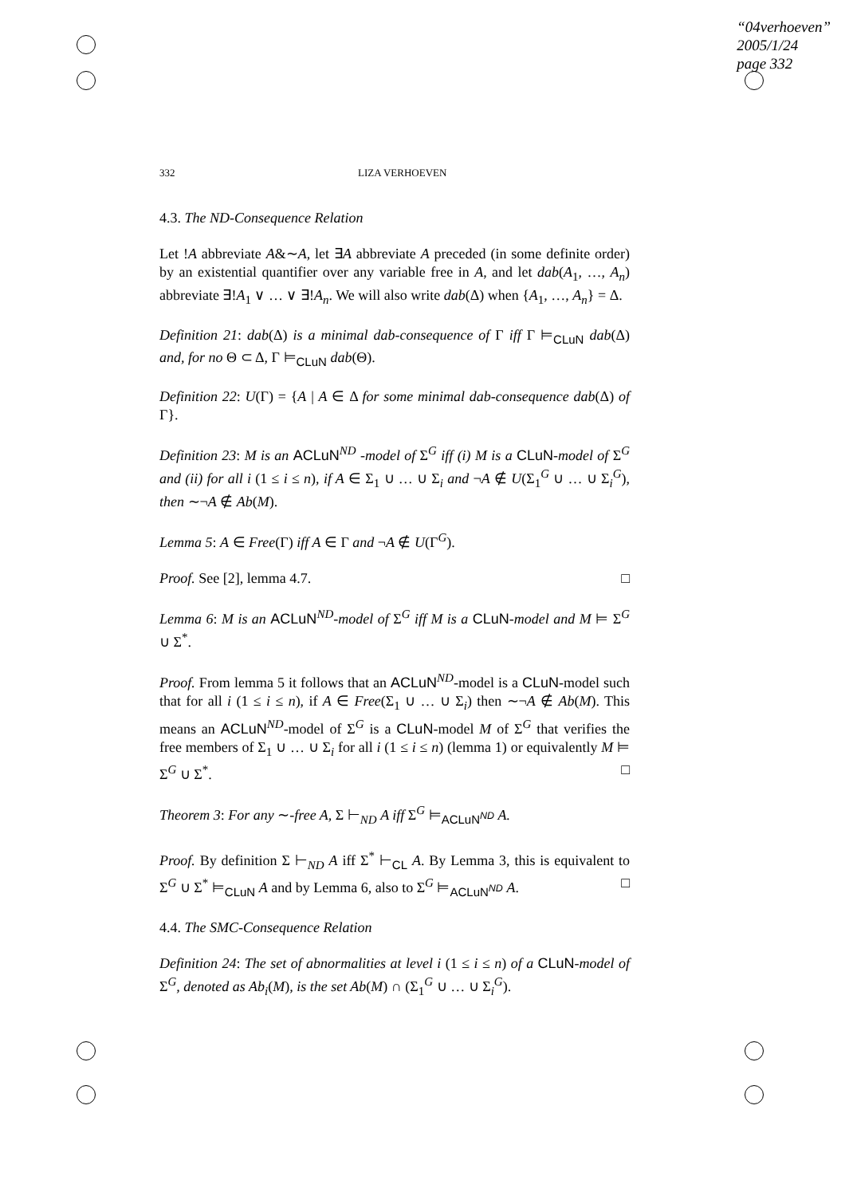“04verhoeven”
2005/1/24
page 332
332 LIZA VERHOEVEN
4.3. The ND-Consequence Relation
Let !A abbreviate A&∼A, let ∃A abbreviate A preceded (in some definite order) by an existential quantifier over any variable free in A, and let dab(A<sub>1</sub>, …, A<sub>n</sub>) abbreviate ∃!A<sub>1</sub> ∨ … ∨ ∃!A<sub>n</sub>. We will also write dab(Δ) when {A<sub>1</sub>, …, A<sub>n</sub>} = Δ.
Definition 21: dab(Δ) is a minimal dab-consequence of Γ iff Γ ⊨<sub>CLuN</sub> dab(Δ) and, for no Θ ⊂ Δ, Γ ⊨<sub>CLuN</sub> dab(Θ).
Definition 22: U(Γ) = {A | A ∈ Δ for some minimal dab-consequence dab(Δ) of Γ}.
Definition 23: M is an ACLuN<sup>ND</sup> -model of Σ<sup>G</sup> iff (i) M is a CLuN-model of Σ<sup>G</sup> and (ii) for all i (1 ≤ i ≤ n), if A ∈ Σ<sub>1</sub> ∪ … ∪ Σ<sub>i</sub> and ¬A ∉ U(Σ<sub>1</sub><sup>G</sup> ∪ … ∪ Σ<sub>i</sub><sup>G</sup>), then ∼¬A ∉ Ab(M).
Lemma 5: A ∈ Free(Γ) iff A ∈ Γ and ¬A ∉ U(Γ<sup>G</sup>).
Proof. See [2], lemma 4.7. □
Lemma 6: M is an ACLuN<sup>ND</sup>-model of Σ<sup>G</sup> iff M is a CLuN-model and M ⊨ Σ<sup>G</sup> ∪ Σ<sup>*</sup>.
Proof. From lemma 5 it follows that an ACLuN<sup>ND</sup>-model is a CLuN-model such that for all i (1 ≤ i ≤ n), if A ∈ Free(Σ<sub>1</sub> ∪ … ∪ Σ<sub>i</sub>) then ∼¬A ∉ Ab(M). This means an ACLuN<sup>ND</sup>-model of Σ<sup>G</sup> is a CLuN-model M of Σ<sup>G</sup> that verifies the free members of Σ<sub>1</sub> ∪ … ∪ Σ<sub>i</sub> for all i (1 ≤ i ≤ n) (lemma 1) or equivalently M ⊨ Σ<sup>G</sup> ∪ Σ<sup>*</sup>. □
Theorem 3: For any ∼-free A, Σ ⊢<sub>ND</sub> A iff Σ<sup>G</sup> ⊨<sub>ACLuN<sup>ND</sup></sub> A.
Proof. By definition Σ ⊢<sub>ND</sub> A iff Σ<sup>*</sup> ⊢<sub>CL</sub> A. By Lemma 3, this is equivalent to Σ<sup>G</sup> ∪ Σ<sup>*</sup> ⊨<sub>CLuN</sub> A and by Lemma 6, also to Σ<sup>G</sup> ⊨<sub>ACLuN<sup>ND</sup></sub> A. □
4.4. The SMC-Consequence Relation
Definition 24: The set of abnormalities at level i (1 ≤ i ≤ n) of a CLuN-model of Σ<sup>G</sup>, denoted as Ab<sub>i</sub>(M), is the set Ab(M) ∩ (Σ<sub>1</sub><sup>G</sup> ∪ … ∪ Σ<sub>i</sub><sup>G</sup>).